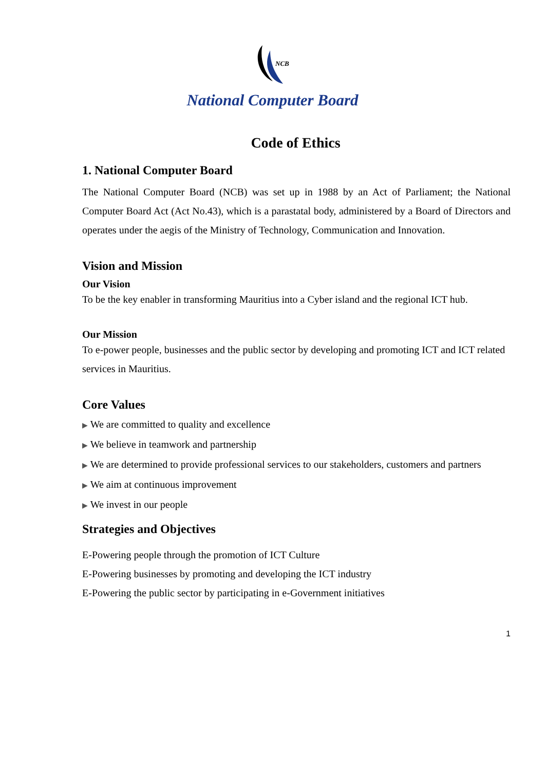NCB
National Computer Board
Code of Ethics
1. National Computer Board
The National Computer Board (NCB) was set up in 1988 by an Act of Parliament; the National Computer Board Act (Act No.43), which is a parastatal body, administered by a Board of Directors and operates under the aegis of the Ministry of Technology, Communication and Innovation.
Vision and Mission
Our Vision
To be the key enabler in transforming Mauritius into a Cyber island and the regional ICT hub.
Our Mission
To e-power people, businesses and the public sector by developing and promoting ICT and ICT related services in Mauritius.
Core Values
▶ We are committed to quality and excellence
▶ We believe in teamwork and partnership
▶ We are determined to provide professional services to our stakeholders, customers and partners
▶ We aim at continuous improvement
▶ We invest in our people
Strategies and Objectives
E-Powering people through the promotion of ICT Culture
E-Powering businesses by promoting and developing the ICT industry
E-Powering the public sector by participating in e-Government initiatives
1